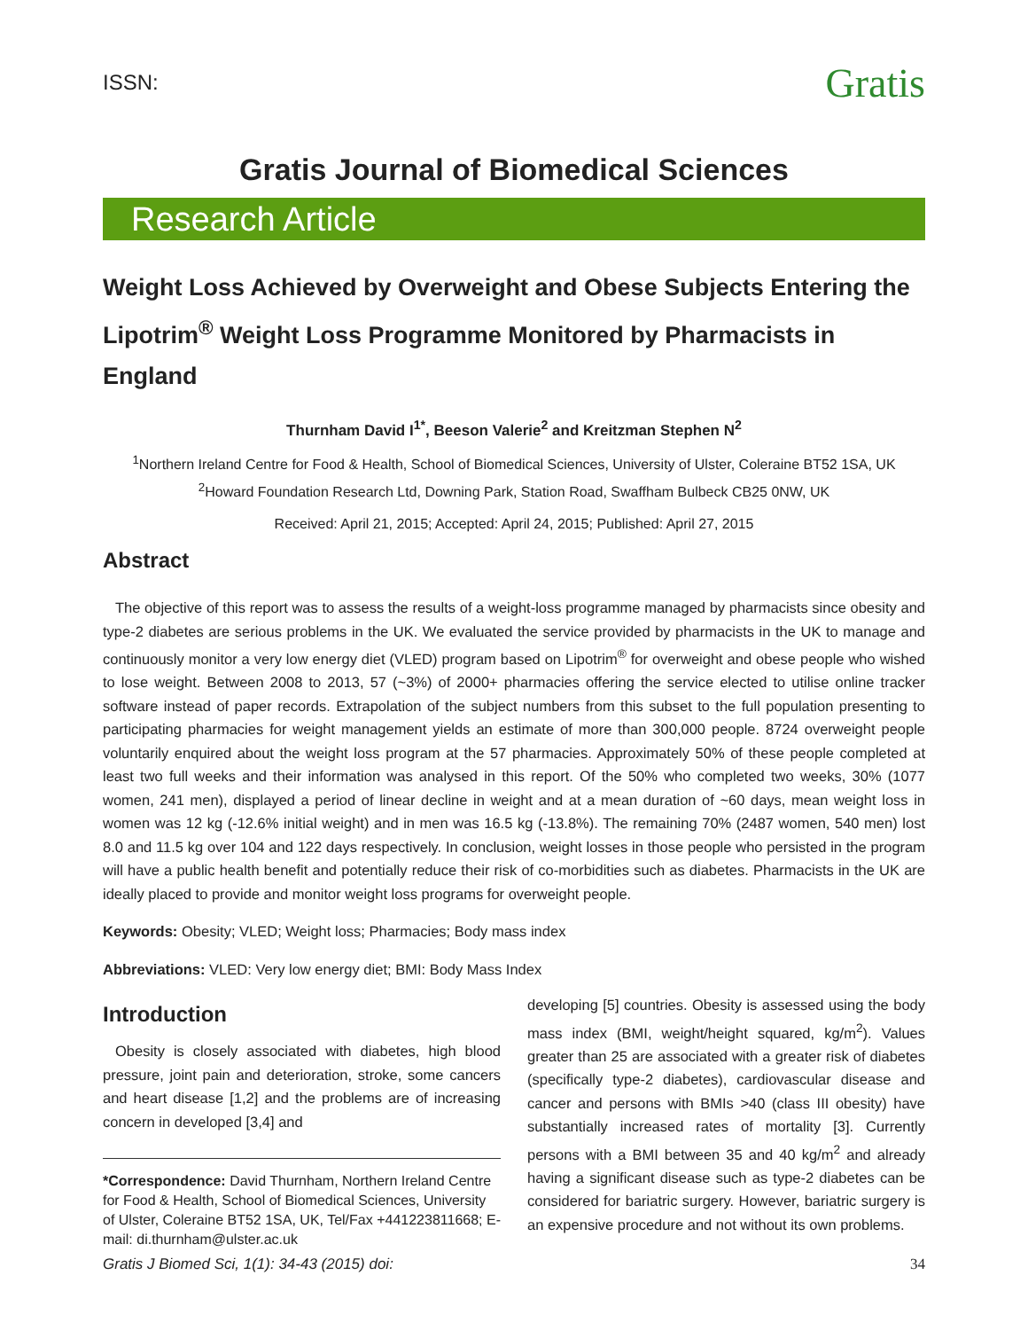ISSN: Gratis
Gratis Journal of Biomedical Sciences
Research Article
Weight Loss Achieved by Overweight and Obese Subjects Entering the Lipotrim<sup>®</sup> Weight Loss Programme Monitored by Pharmacists in England
Thurnham David I<sup>1*</sup>, Beeson Valerie<sup>2</sup> and Kreitzman Stephen N<sup>2</sup>
<sup>1</sup> Northern Ireland Centre for Food & Health, School of Biomedical Sciences, University of Ulster, Coleraine BT52 1SA, UK
<sup>2</sup> Howard Foundation Research Ltd, Downing Park, Station Road, Swaffham Bulbeck CB25 0NW, UK
Received: April 21, 2015; Accepted: April 24, 2015; Published: April 27, 2015
Abstract
The objective of this report was to assess the results of a weight-loss programme managed by pharmacists since obesity and type-2 diabetes are serious problems in the UK. We evaluated the service provided by pharmacists in the UK to manage and continuously monitor a very low energy diet (VLED) program based on Lipotrim<sup>®</sup> for overweight and obese people who wished to lose weight. Between 2008 to 2013, 57 (~3%) of 2000+ pharmacies offering the service elected to utilise online tracker software instead of paper records. Extrapolation of the subject numbers from this subset to the full population presenting to participating pharmacies for weight management yields an estimate of more than 300,000 people. 8724 overweight people voluntarily enquired about the weight loss program at the 57 pharmacies. Approximately 50% of these people completed at least two full weeks and their information was analysed in this report. Of the 50% who completed two weeks, 30% (1077 women, 241 men), displayed a period of linear decline in weight and at a mean duration of ~60 days, mean weight loss in women was 12 kg (-12.6% initial weight) and in men was 16.5 kg (-13.8%). The remaining 70% (2487 women, 540 men) lost 8.0 and 11.5 kg over 104 and 122 days respectively. In conclusion, weight losses in those people who persisted in the program will have a public health benefit and potentially reduce their risk of co-morbidities such as diabetes. Pharmacists in the UK are ideally placed to provide and monitor weight loss programs for overweight people.
Keywords: Obesity; VLED; Weight loss; Pharmacies; Body mass index
Abbreviations: VLED: Very low energy diet; BMI: Body Mass Index
Introduction
Obesity is closely associated with diabetes, high blood pressure, joint pain and deterioration, stroke, some cancers and heart disease [1,2] and the problems are of increasing concern in developed [3,4] and
*Correspondence: David Thurnham, Northern Ireland Centre for Food & Health, School of Biomedical Sciences, University of Ulster, Coleraine BT52 1SA, UK, Tel/Fax +441223811668; E-mail: di.thurnham@ulster.ac.uk
developing [5] countries. Obesity is assessed using the body mass index (BMI, weight/height squared, kg/m<sup>2</sup>). Values greater than 25 are associated with a greater risk of diabetes (specifically type-2 diabetes), cardiovascular disease and cancer and persons with BMIs >40 (class III obesity) have substantially increased rates of mortality [3]. Currently persons with a BMI between 35 and 40 kg/m<sup>2</sup> and already having a significant disease such as type-2 diabetes can be considered for bariatric surgery. However, bariatric surgery is an expensive procedure and not without its own problems.
Gratis J Biomed Sci, 1(1): 34-43 (2015) doi: 34